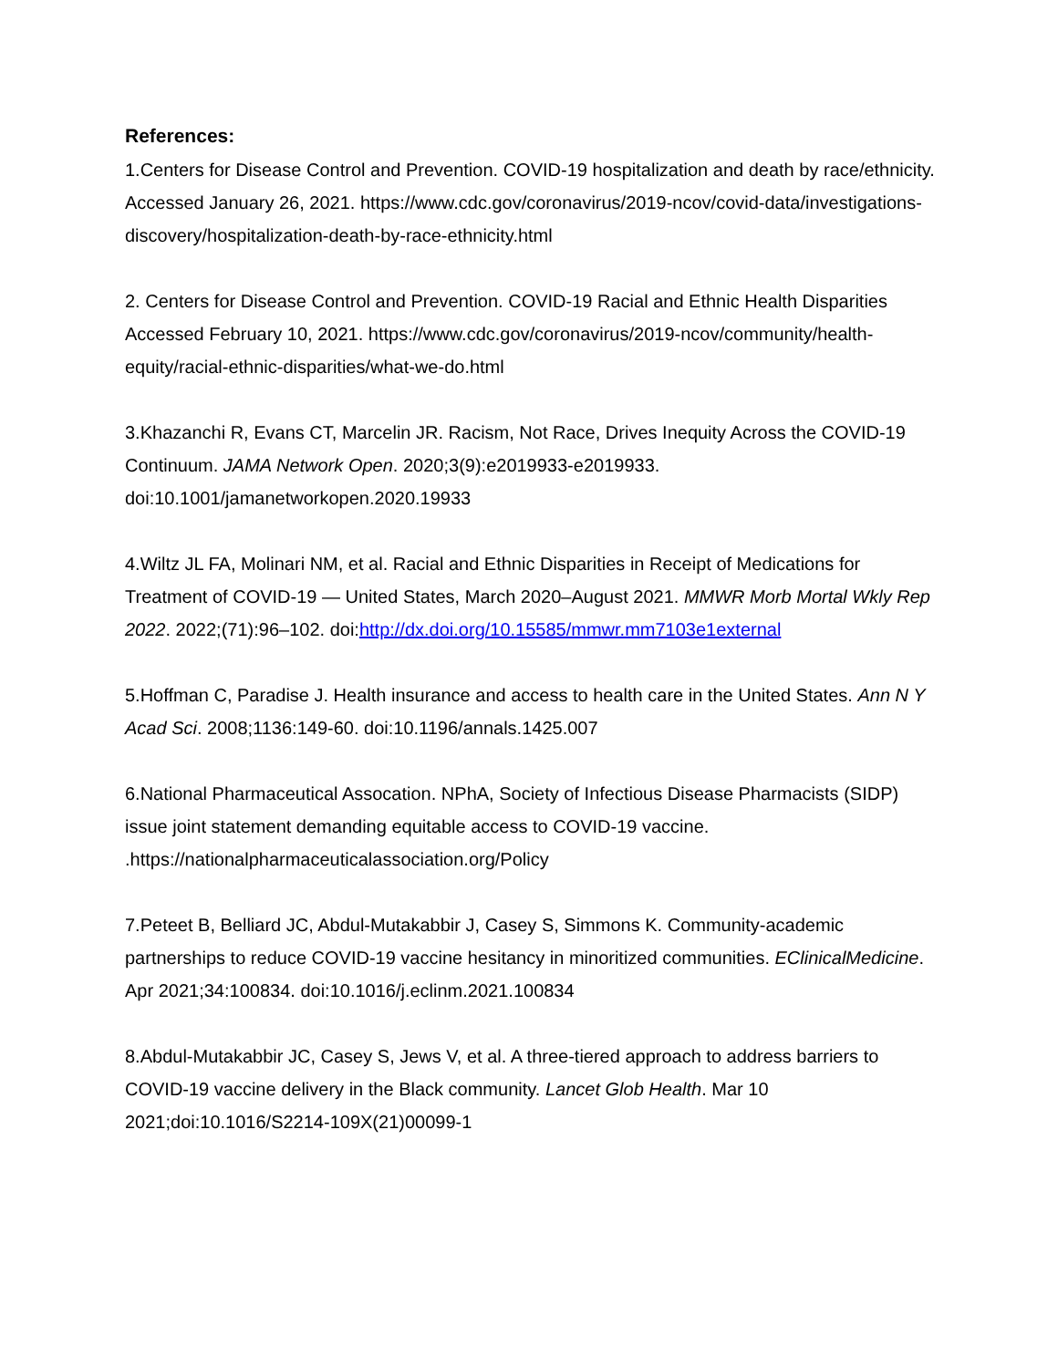References:
1.Centers for Disease Control and Prevention. COVID-19 hospitalization and death by race/ethnicity. Accessed January 26, 2021. https://www.cdc.gov/coronavirus/2019-ncov/covid-data/investigations-discovery/hospitalization-death-by-race-ethnicity.html
2. Centers for Disease Control and Prevention. COVID-19 Racial and Ethnic Health Disparities Accessed February 10, 2021. https://www.cdc.gov/coronavirus/2019-ncov/community/health-equity/racial-ethnic-disparities/what-we-do.html
3.Khazanchi R, Evans CT, Marcelin JR. Racism, Not Race, Drives Inequity Across the COVID-19 Continuum. JAMA Network Open. 2020;3(9):e2019933-e2019933. doi:10.1001/jamanetworkopen.2020.19933
4.Wiltz JL FA, Molinari NM, et al. Racial and Ethnic Disparities in Receipt of Medications for Treatment of COVID-19 — United States, March 2020–August 2021. MMWR Morb Mortal Wkly Rep 2022. 2022;(71):96–102. doi:http://dx.doi.org/10.15585/mmwr.mm7103e1external
5.Hoffman C, Paradise J. Health insurance and access to health care in the United States. Ann N Y Acad Sci. 2008;1136:149-60. doi:10.1196/annals.1425.007
6.National Pharmaceutical Assocation. NPhA, Society of Infectious Disease Pharmacists (SIDP) issue joint statement demanding equitable access to COVID-19 vaccine. .https://nationalpharmaceuticalassociation.org/Policy
7.Peteet B, Belliard JC, Abdul-Mutakabbir J, Casey S, Simmons K. Community-academic partnerships to reduce COVID-19 vaccine hesitancy in minoritized communities. EClinicalMedicine. Apr 2021;34:100834. doi:10.1016/j.eclinm.2021.100834
8.Abdul-Mutakabbir JC, Casey S, Jews V, et al. A three-tiered approach to address barriers to COVID-19 vaccine delivery in the Black community. Lancet Glob Health. Mar 10 2021;doi:10.1016/S2214-109X(21)00099-1